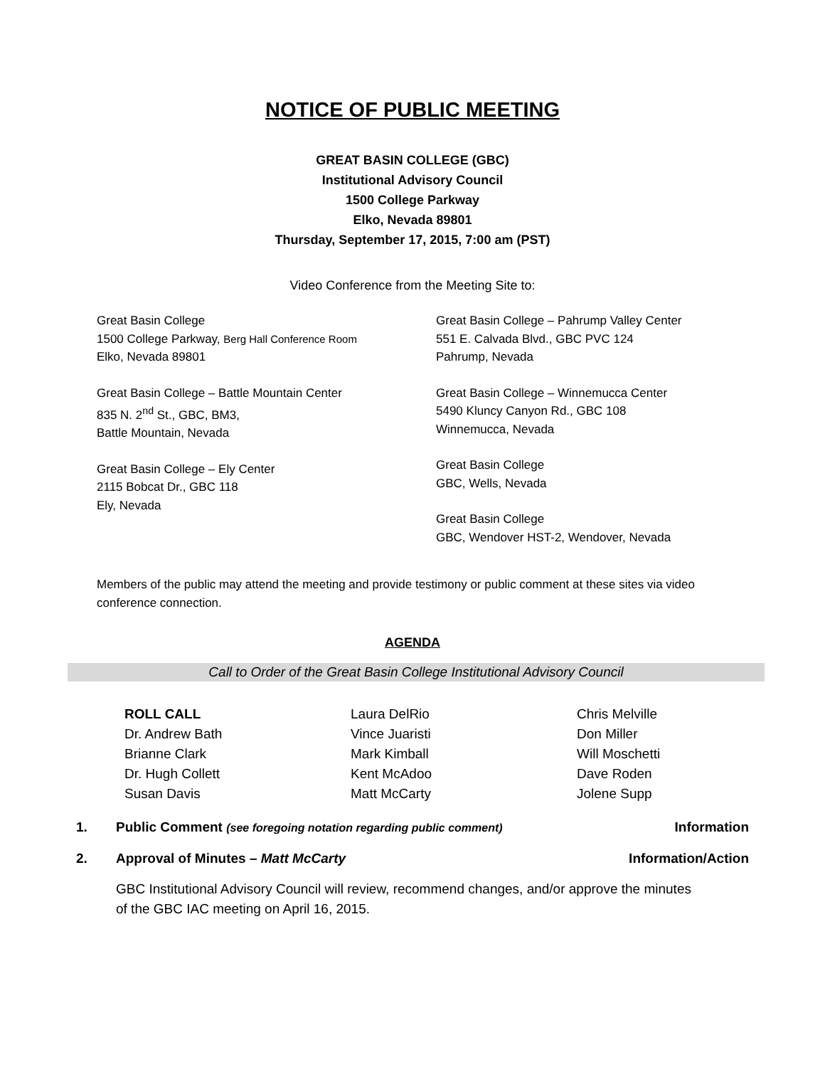NOTICE OF PUBLIC MEETING
GREAT BASIN COLLEGE (GBC)
Institutional Advisory Council
1500 College Parkway
Elko, Nevada 89801
Thursday, September 17, 2015, 7:00 am (PST)
Video Conference from the Meeting Site to:
Great Basin College
1500 College Parkway, Berg Hall Conference Room
Elko, Nevada 89801
Great Basin College – Battle Mountain Center
835 N. 2<sup>nd</sup> St., GBC, BM3,
Battle Mountain, Nevada
Great Basin College – Ely Center
2115 Bobcat Dr., GBC 118
Ely, Nevada
Great Basin College – Pahrump Valley Center
551 E. Calvada Blvd., GBC PVC 124
Pahrump, Nevada
Great Basin College – Winnemucca Center
5490 Kluncy Canyon Rd., GBC 108
Winnemucca, Nevada
Great Basin College
GBC, Wells, Nevada
Great Basin College
GBC, Wendover HST-2, Wendover, Nevada
Members of the public may attend the meeting and provide testimony or public comment at these sites via video conference connection.
AGENDA
Call to Order of the Great Basin College Institutional Advisory Council
ROLL CALL
Dr. Andrew Bath
Brianne Clark
Dr. Hugh Collett
Susan Davis
Laura DelRio
Vince Juaristi
Mark Kimball
Kent McAdoo
Matt McCarty
Chris Melville
Don Miller
Will Moschetti
Dave Roden
Jolene Supp
1. Public Comment (see foregoing notation regarding public comment) Information
2. Approval of Minutes – Matt McCarty Information/Action
GBC Institutional Advisory Council will review, recommend changes, and/or approve the minutes of the GBC IAC meeting on April 16, 2015.